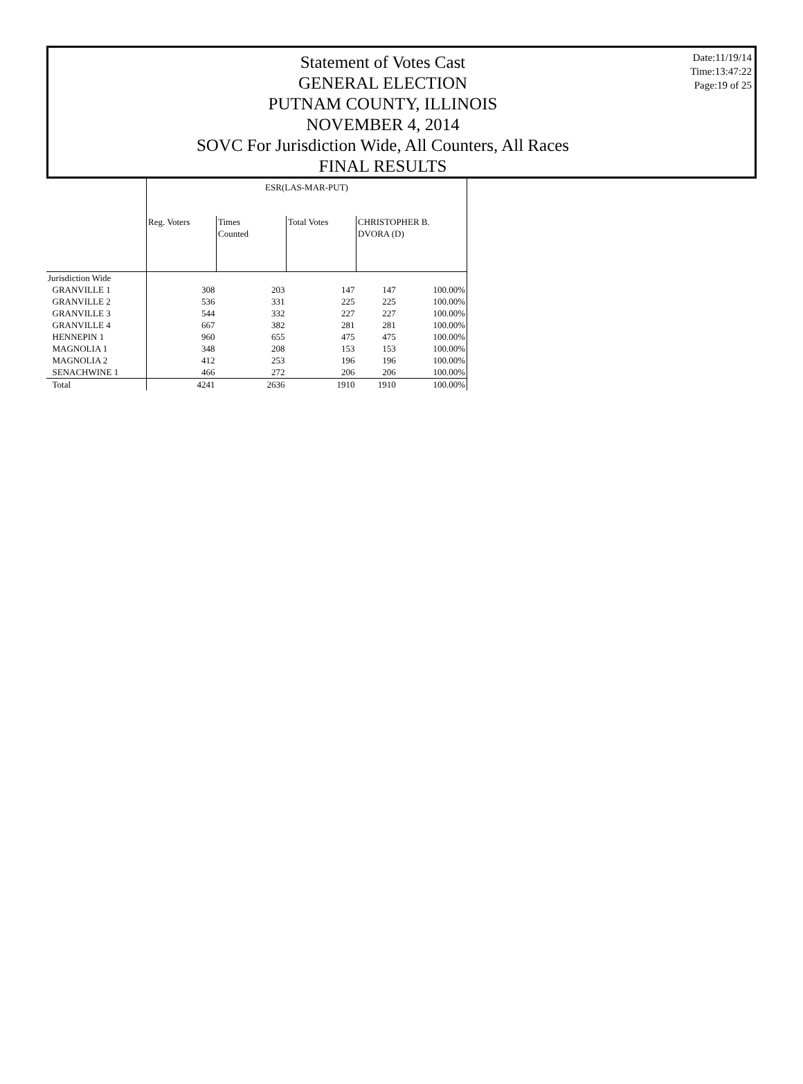Statement of Votes Cast
GENERAL ELECTION
PUTNAM COUNTY, ILLINOIS
NOVEMBER 4, 2014
SOVC For Jurisdiction Wide, All Counters, All Races
FINAL RESULTS
Date:11/19/14
Time:13:47:22
Page:19 of 25
| | ESR(LAS-MAR-PUT) | | | | |
| | Reg. Voters | Times Counted | Total Votes | CHRISTOPHER B. DVORA (D) | |
| Jurisdiction Wide | | | | | |
| GRANVILLE 1 | 308 | 203 | 147 | 147 | 100.00% |
| GRANVILLE 2 | 536 | 331 | 225 | 225 | 100.00% |
| GRANVILLE 3 | 544 | 332 | 227 | 227 | 100.00% |
| GRANVILLE 4 | 667 | 382 | 281 | 281 | 100.00% |
| HENNEPIN 1 | 960 | 655 | 475 | 475 | 100.00% |
| MAGNOLIA 1 | 348 | 208 | 153 | 153 | 100.00% |
| MAGNOLIA 2 | 412 | 253 | 196 | 196 | 100.00% |
| SENACHWINE 1 | 466 | 272 | 206 | 206 | 100.00% |
| Total | 4241 | 2636 | 1910 | 1910 | 100.00% |